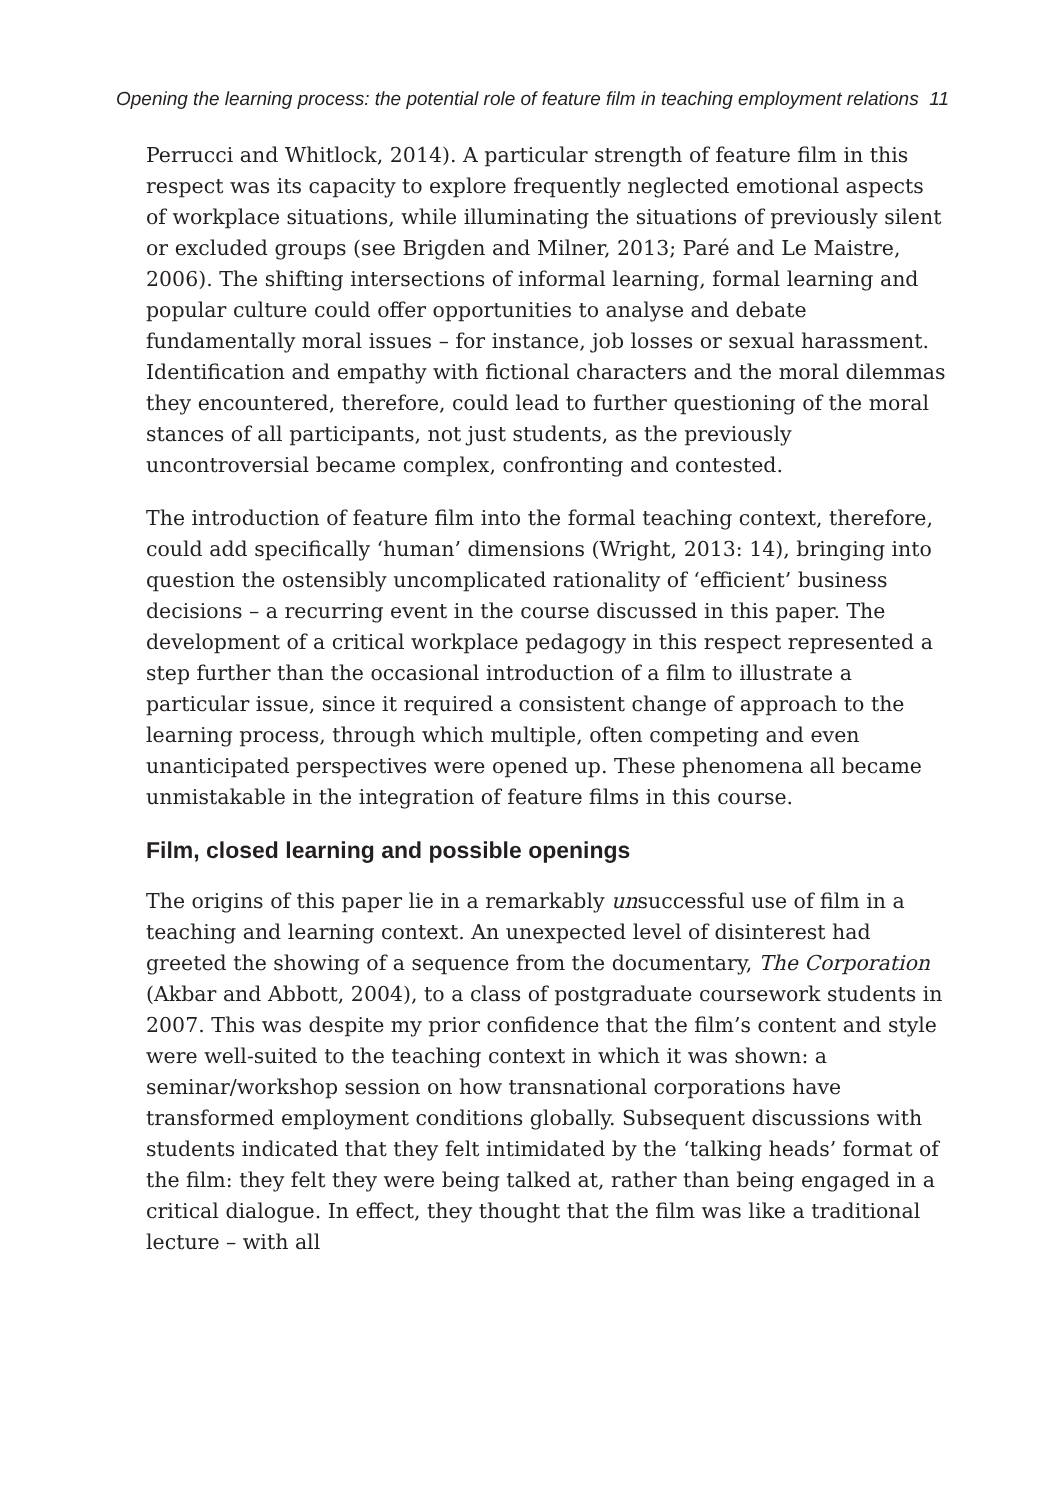Opening the learning process: the potential role of feature film in teaching employment relations 11
Perrucci and Whitlock, 2014). A particular strength of feature film in this respect was its capacity to explore frequently neglected emotional aspects of workplace situations, while illuminating the situations of previously silent or excluded groups (see Brigden and Milner, 2013; Paré and Le Maistre, 2006). The shifting intersections of informal learning, formal learning and popular culture could offer opportunities to analyse and debate fundamentally moral issues – for instance, job losses or sexual harassment. Identification and empathy with fictional characters and the moral dilemmas they encountered, therefore, could lead to further questioning of the moral stances of all participants, not just students, as the previously uncontroversial became complex, confronting and contested.
The introduction of feature film into the formal teaching context, therefore, could add specifically ‘human’ dimensions (Wright, 2013: 14), bringing into question the ostensibly uncomplicated rationality of ‘efficient’ business decisions – a recurring event in the course discussed in this paper. The development of a critical workplace pedagogy in this respect represented a step further than the occasional introduction of a film to illustrate a particular issue, since it required a consistent change of approach to the learning process, through which multiple, often competing and even unanticipated perspectives were opened up. These phenomena all became unmistakable in the integration of feature films in this course.
Film, closed learning and possible openings
The origins of this paper lie in a remarkably unsuccessful use of film in a teaching and learning context. An unexpected level of disinterest had greeted the showing of a sequence from the documentary, The Corporation (Akbar and Abbott, 2004), to a class of postgraduate coursework students in 2007. This was despite my prior confidence that the film’s content and style were well-suited to the teaching context in which it was shown: a seminar/workshop session on how transnational corporations have transformed employment conditions globally. Subsequent discussions with students indicated that they felt intimidated by the ‘talking heads’ format of the film: they felt they were being talked at, rather than being engaged in a critical dialogue. In effect, they thought that the film was like a traditional lecture – with all